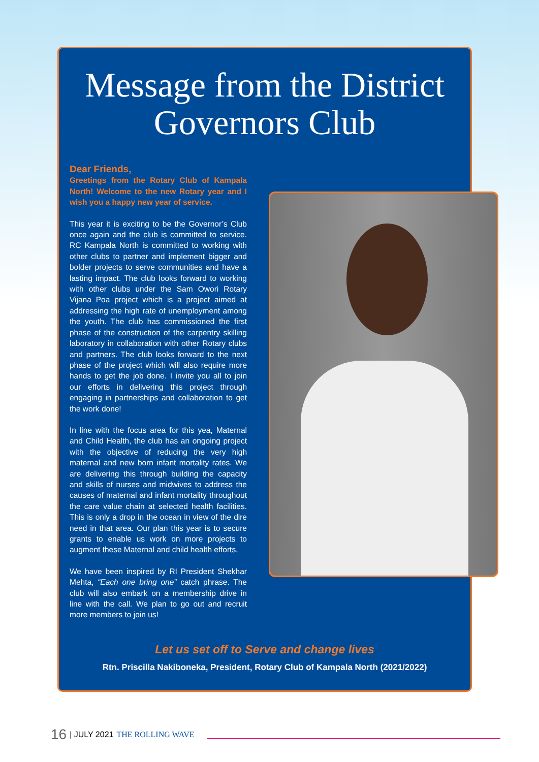Message from the District Governors Club
Dear Friends,
Greetings from the Rotary Club of Kampala North! Welcome to the new Rotary year and I wish you a happy new year of service.
This year it is exciting to be the Governor’s Club once again and the club is committed to service. RC Kampala North is committed to working with other clubs to partner and implement bigger and bolder projects to serve communities and have a lasting impact. The club looks forward to working with other clubs under the Sam Owori Rotary Vijana Poa project which is a project aimed at addressing the high rate of unemployment among the youth. The club has commissioned the first phase of the construction of the carpentry skilling laboratory in collaboration with other Rotary clubs and partners. The club looks forward to the next phase of the project which will also require more hands to get the job done. I invite you all to join our efforts in delivering this project through engaging in partnerships and collaboration to get the work done!
In line with the focus area for this yea, Maternal and Child Health, the club has an ongoing project with the objective of reducing the very high maternal and new born infant mortality rates. We are delivering this through building the capacity and skills of nurses and midwives to address the causes of maternal and infant mortality throughout the care value chain at selected health facilities. This is only a drop in the ocean in view of the dire need in that area. Our plan this year is to secure grants to enable us work on more projects to augment these Maternal and child health efforts.
We have been inspired by RI President Shekhar Mehta, “Each one bring one” catch phrase. The club will also embark on a membership drive in line with the call. We plan to go out and recruit more members to join us!
Let us set off to Serve and change lives
Rtn. Priscilla Nakiboneka, President, Rotary Club of Kampala North (2021/2022)
16 | JULY 2021 THE ROLLING WAVE